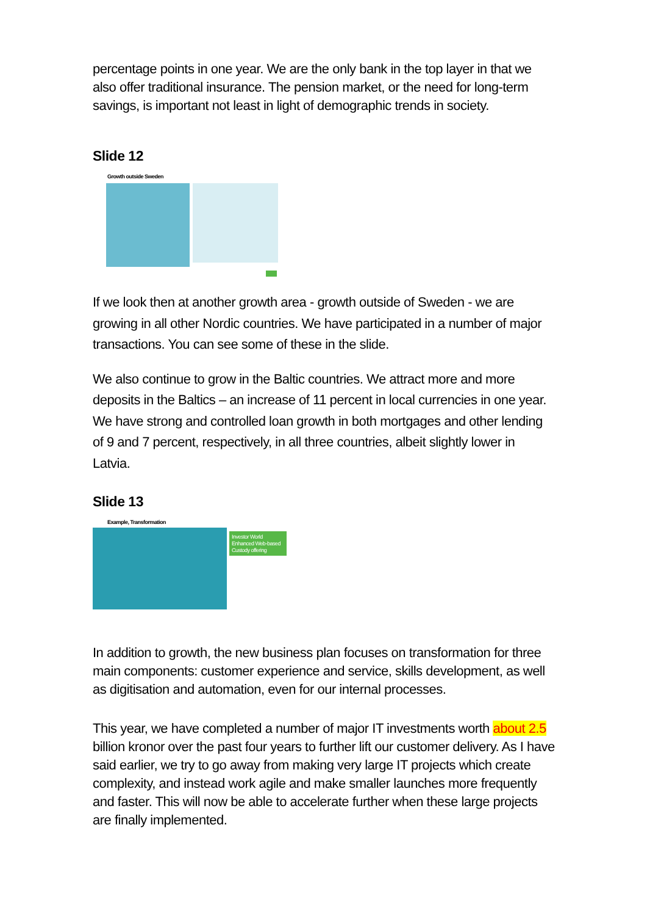percentage points in one year. We are the only bank in the top layer in that we also offer traditional insurance. The pension market, or the need for long-term savings, is important not least in light of demographic trends in society.
Slide 12
Growth outside Sweden
If we look then at another growth area - growth outside of Sweden - we are growing in all other Nordic countries. We have participated in a number of major transactions. You can see some of these in the slide.
We also continue to grow in the Baltic countries. We attract more and more deposits in the Baltics – an increase of 11 percent in local currencies in one year. We have strong and controlled loan growth in both mortgages and other lending of 9 and 7 percent, respectively, in all three countries, albeit slightly lower in Latvia.
Slide 13
Example, Transformation
Investor World Enhanced Web-based Custody offering
In addition to growth, the new business plan focuses on transformation for three main components: customer experience and service, skills development, as well as digitisation and automation, even for our internal processes.
This year, we have completed a number of major IT investments worth about 2.5 billion kronor over the past four years to further lift our customer delivery. As I have said earlier, we try to go away from making very large IT projects which create complexity, and instead work agile and make smaller launches more frequently and faster. This will now be able to accelerate further when these large projects are finally implemented.